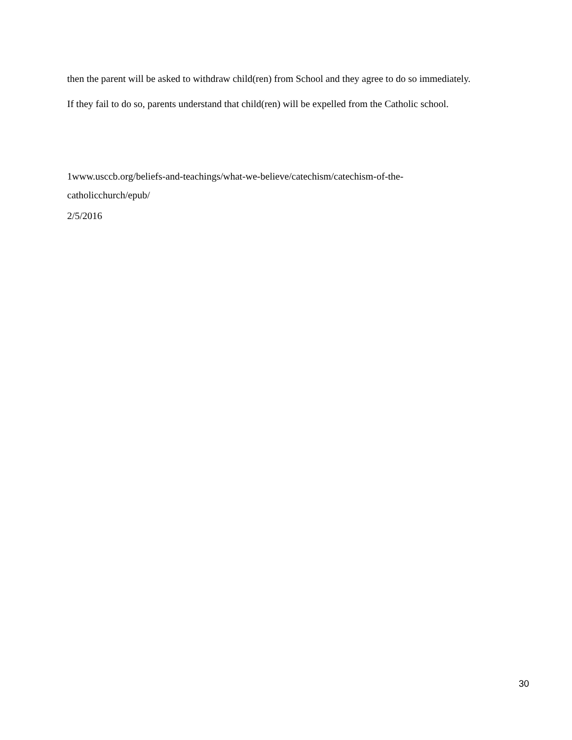then the parent will be asked to withdraw child(ren) from School and they agree to do so immediately. If they fail to do so, parents understand that child(ren) will be expelled from the Catholic school.
1www.usccb.org/beliefs-and-teachings/what-we-believe/catechism/catechism-of-the-
catholicchurch/epub/
2/5/2016
30